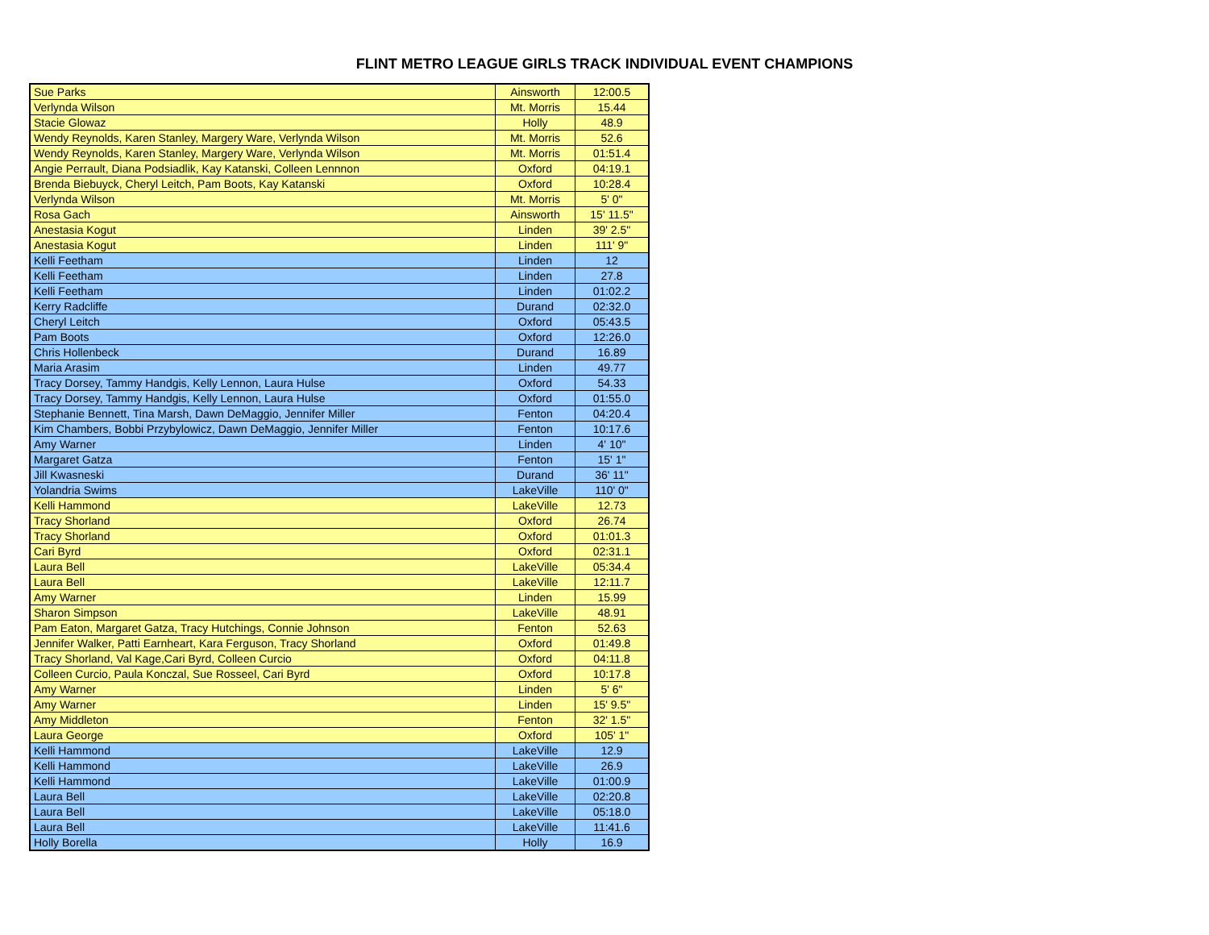FLINT METRO LEAGUE GIRLS TRACK INDIVIDUAL EVENT CHAMPIONS
| Sue Parks | Ainsworth | 12:00.5 |
| Verlynda Wilson | Mt. Morris | 15.44 |
| Stacie Glowaz | Holly | 48.9 |
| Wendy Reynolds, Karen Stanley, Margery Ware, Verlynda Wilson | Mt. Morris | 52.6 |
| Wendy Reynolds, Karen Stanley, Margery Ware, Verlynda Wilson | Mt. Morris | 01:51.4 |
| Angie Perrault, Diana Podsiadlik, Kay Katanski, Colleen Lennnon | Oxford | 04:19.1 |
| Brenda Biebuyck, Cheryl Leitch, Pam Boots, Kay Katanski | Oxford | 10:28.4 |
| Verlynda Wilson | Mt. Morris | 5' 0" |
| Rosa Gach | Ainsworth | 15' 11.5" |
| Anestasia Kogut | Linden | 39' 2.5" |
| Anestasia Kogut | Linden | 111' 9" |
| Kelli Feetham | Linden | 12 |
| Kelli Feetham | Linden | 27.8 |
| Kelli Feetham | Linden | 01:02.2 |
| Kerry Radcliffe | Durand | 02:32.0 |
| Cheryl Leitch | Oxford | 05:43.5 |
| Pam Boots | Oxford | 12:26.0 |
| Chris Hollenbeck | Durand | 16.89 |
| Maria Arasim | Linden | 49.77 |
| Tracy Dorsey, Tammy Handgis, Kelly Lennon, Laura Hulse | Oxford | 54.33 |
| Tracy Dorsey, Tammy Handgis, Kelly Lennon, Laura Hulse | Oxford | 01:55.0 |
| Stephanie Bennett, Tina Marsh, Dawn DeMaggio, Jennifer Miller | Fenton | 04:20.4 |
| Kim Chambers, Bobbi Przybylowicz, Dawn DeMaggio, Jennifer Miller | Fenton | 10:17.6 |
| Amy Warner | Linden | 4' 10" |
| Margaret Gatza | Fenton | 15' 1" |
| Jill Kwasneski | Durand | 36' 11" |
| Yolandria Swims | LakeVille | 110' 0" |
| Kelli Hammond | LakeVille | 12.73 |
| Tracy Shorland | Oxford | 26.74 |
| Tracy Shorland | Oxford | 01:01.3 |
| Cari Byrd | Oxford | 02:31.1 |
| Laura Bell | LakeVille | 05:34.4 |
| Laura Bell | LakeVille | 12:11.7 |
| Amy Warner | Linden | 15.99 |
| Sharon Simpson | LakeVille | 48.91 |
| Pam Eaton, Margaret Gatza, Tracy Hutchings, Connie Johnson | Fenton | 52.63 |
| Jennifer Walker, Patti Earnheart, Kara Ferguson, Tracy Shorland | Oxford | 01:49.8 |
| Tracy Shorland, Val Kage,Cari Byrd, Colleen Curcio | Oxford | 04:11.8 |
| Colleen Curcio, Paula Konczal, Sue Rosseel, Cari Byrd | Oxford | 10:17.8 |
| Amy Warner | Linden | 5' 6" |
| Amy Warner | Linden | 15' 9.5" |
| Amy Middleton | Fenton | 32' 1.5" |
| Laura George | Oxford | 105' 1" |
| Kelli Hammond | LakeVille | 12.9 |
| Kelli Hammond | LakeVille | 26.9 |
| Kelli Hammond | LakeVille | 01:00.9 |
| Laura Bell | LakeVille | 02:20.8 |
| Laura Bell | LakeVille | 05:18.0 |
| Laura Bell | LakeVille | 11:41.6 |
| Holly Borella | Holly | 16.9 |